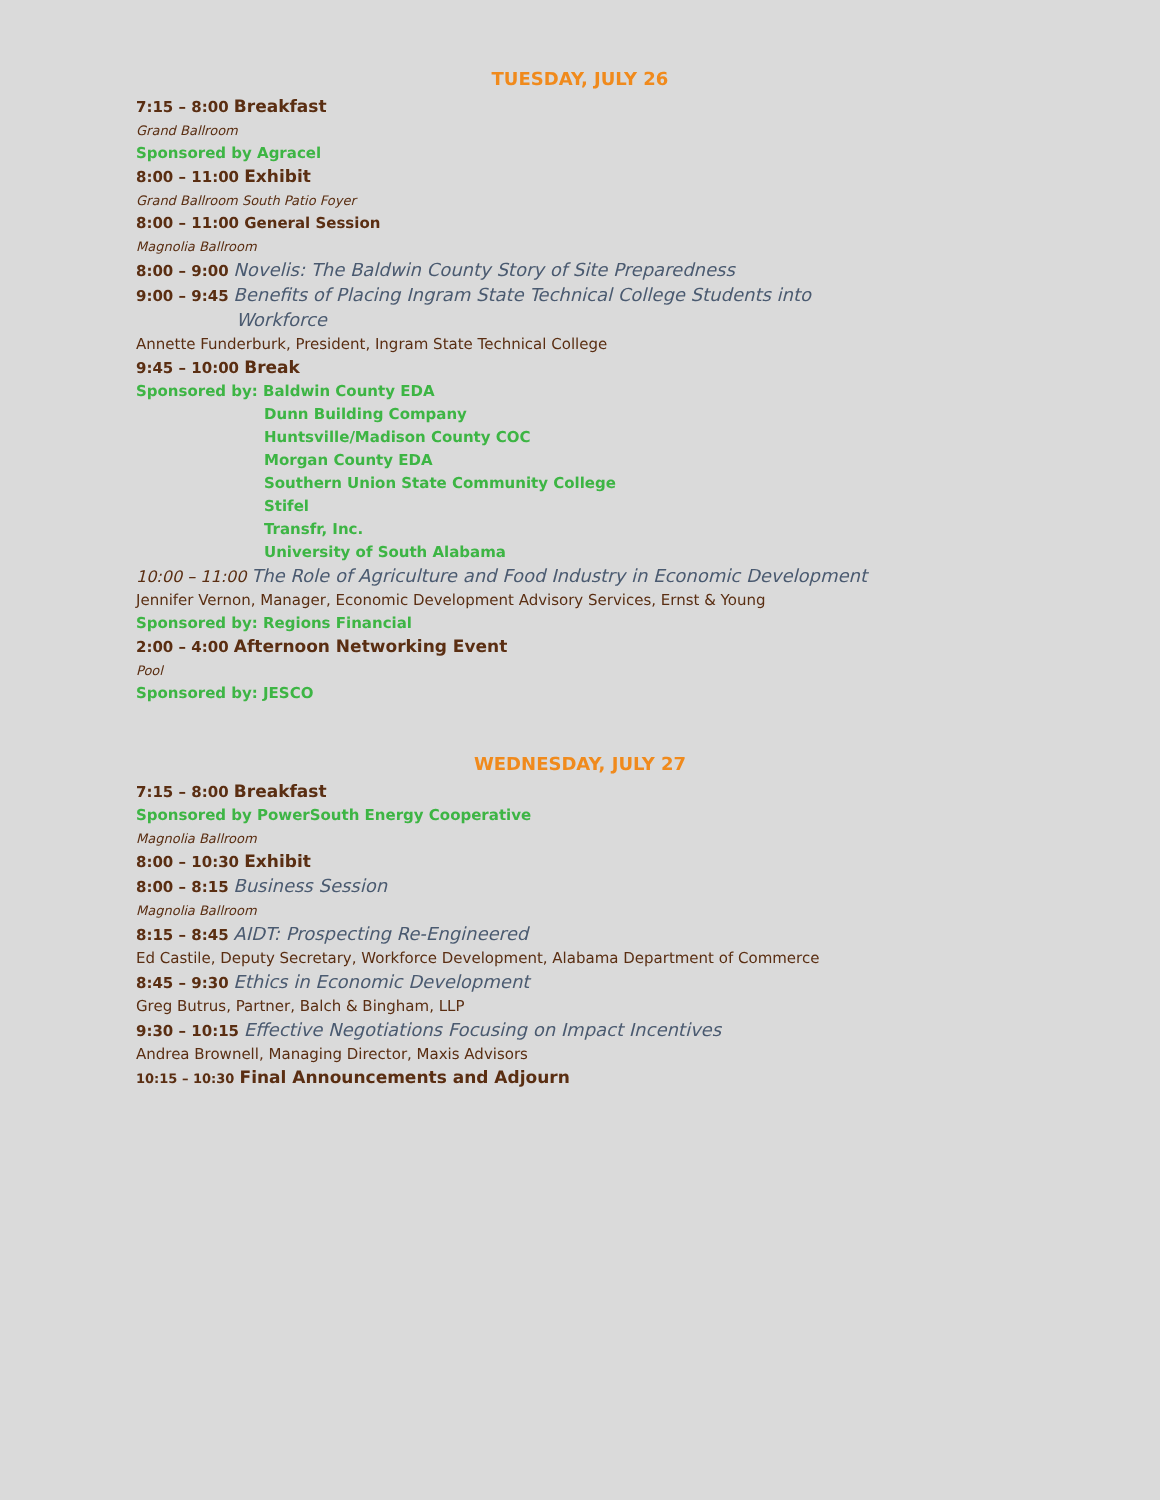TUESDAY, JULY 26
7:15 – 8:00 Breakfast
Grand Ballroom
Sponsored by Agracel
8:00 – 11:00 Exhibit
Grand Ballroom South Patio Foyer
8:00 – 11:00 General Session
Magnolia Ballroom
8:00 – 9:00 Novelis: The Baldwin County Story of Site Preparedness
9:00 – 9:45 Benefits of Placing Ingram State Technical College Students into
Workforce
Annette Funderburk, President, Ingram State Technical College
9:45 – 10:00 Break
Sponsored by: Baldwin County EDA
Dunn Building Company
Huntsville/Madison County COC
Morgan County EDA
Southern Union State Community College
Stifel
Transfr, Inc.
University of South Alabama
10:00 – 11:00 The Role of Agriculture and Food Industry in Economic Development
Jennifer Vernon, Manager, Economic Development Advisory Services, Ernst & Young
Sponsored by: Regions Financial
2:00 – 4:00 Afternoon Networking Event
Pool
Sponsored by: JESCO
WEDNESDAY, JULY 27
7:15 – 8:00 Breakfast
Sponsored by PowerSouth Energy Cooperative
Magnolia Ballroom
8:00 – 10:30 Exhibit
8:00 – 8:15 Business Session
Magnolia Ballroom
8:15 – 8:45 AIDT: Prospecting Re-Engineered
Ed Castile, Deputy Secretary, Workforce Development, Alabama Department of Commerce
8:45 – 9:30 Ethics in Economic Development
Greg Butrus, Partner, Balch & Bingham, LLP
9:30 – 10:15 Effective Negotiations Focusing on Impact Incentives
Andrea Brownell, Managing Director, Maxis Advisors
10:15 – 10:30 Final Announcements and Adjourn